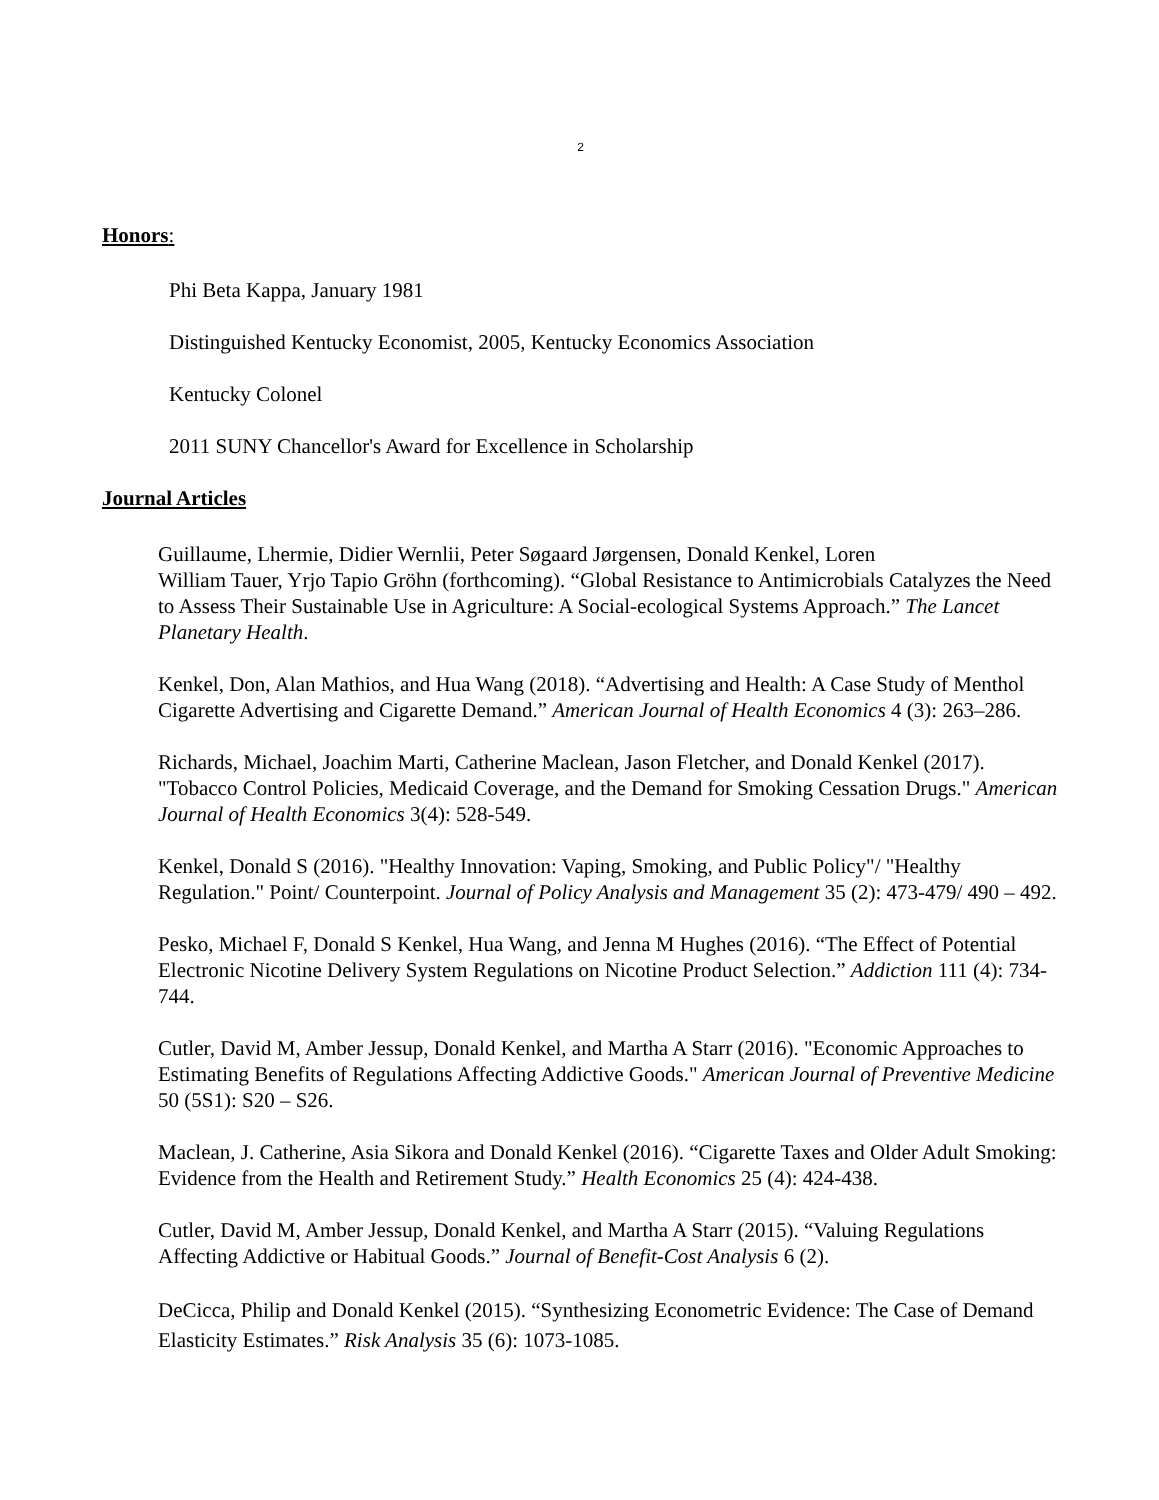2
Honors:
Phi Beta Kappa, January 1981
Distinguished Kentucky Economist, 2005, Kentucky Economics Association
Kentucky Colonel
2011 SUNY Chancellor's Award for Excellence in Scholarship
Journal Articles
Guillaume, Lhermie, Didier Wernlii, Peter Søgaard Jørgensen, Donald Kenkel, Loren
William Tauer, Yrjo Tapio Gröhn (forthcoming). “Global Resistance to Antimicrobials Catalyzes the Need to Assess Their Sustainable Use in Agriculture: A Social-ecological Systems Approach.” The Lancet Planetary Health.
Kenkel, Don, Alan Mathios, and Hua Wang (2018). “Advertising and Health: A Case Study of Menthol Cigarette Advertising and Cigarette Demand.” American Journal of Health Economics 4 (3): 263–286.
Richards, Michael, Joachim Marti, Catherine Maclean, Jason Fletcher, and Donald Kenkel (2017). "Tobacco Control Policies, Medicaid Coverage, and the Demand for Smoking Cessation Drugs." American Journal of Health Economics 3(4): 528-549.
Kenkel, Donald S (2016). "Healthy Innovation: Vaping, Smoking, and Public Policy"/ "Healthy Regulation." Point/ Counterpoint. Journal of Policy Analysis and Management 35 (2): 473-479/ 490 – 492.
Pesko, Michael F, Donald S Kenkel, Hua Wang, and Jenna M Hughes (2016). “The Effect of Potential Electronic Nicotine Delivery System Regulations on Nicotine Product Selection.” Addiction 111 (4): 734-744.
Cutler, David M, Amber Jessup, Donald Kenkel, and Martha A Starr (2016). "Economic Approaches to Estimating Benefits of Regulations Affecting Addictive Goods." American Journal of Preventive Medicine 50 (5S1): S20 – S26.
Maclean, J. Catherine, Asia Sikora and Donald Kenkel (2016). “Cigarette Taxes and Older Adult Smoking: Evidence from the Health and Retirement Study.” Health Economics 25 (4): 424-438.
Cutler, David M, Amber Jessup, Donald Kenkel, and Martha A Starr (2015). “Valuing Regulations Affecting Addictive or Habitual Goods.” Journal of Benefit-Cost Analysis 6 (2).
DeCicca, Philip and Donald Kenkel (2015). “Synthesizing Econometric Evidence: The Case of Demand Elasticity Estimates.” Risk Analysis 35 (6): 1073-1085.